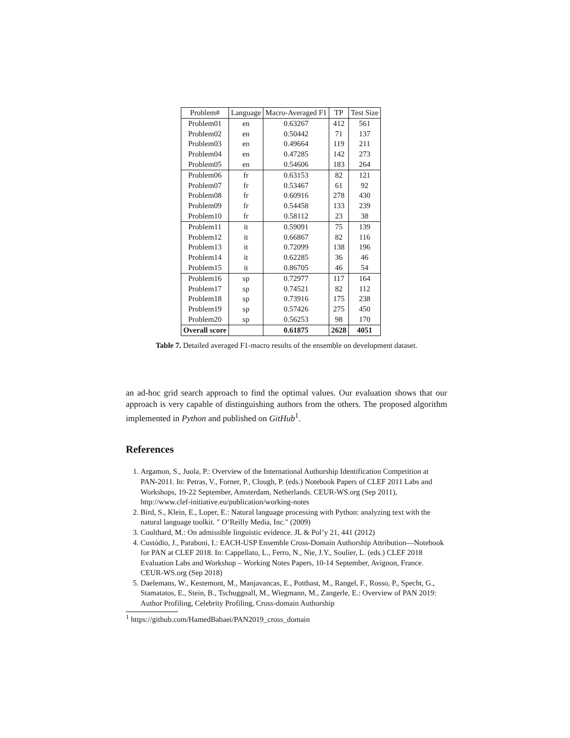| Problem# | Language | Macro-Averaged F1 | TP | Test Size |
| --- | --- | --- | --- | --- |
| Problem01 | en | 0.63267 | 412 | 561 |
| Problem02 | en | 0.50442 | 71 | 137 |
| Problem03 | en | 0.49664 | 119 | 211 |
| Problem04 | en | 0.47285 | 142 | 273 |
| Problem05 | en | 0.54606 | 183 | 264 |
| Problem06 | fr | 0.63153 | 82 | 121 |
| Problem07 | fr | 0.53467 | 61 | 92 |
| Problem08 | fr | 0.60916 | 278 | 430 |
| Problem09 | fr | 0.54458 | 133 | 239 |
| Problem10 | fr | 0.58112 | 23 | 38 |
| Problem11 | it | 0.59091 | 75 | 139 |
| Problem12 | it | 0.66867 | 82 | 116 |
| Problem13 | it | 0.72099 | 138 | 196 |
| Problem14 | it | 0.62285 | 36 | 46 |
| Problem15 | it | 0.86705 | 46 | 54 |
| Problem16 | sp | 0.72977 | 117 | 164 |
| Problem17 | sp | 0.74521 | 82 | 112 |
| Problem18 | sp | 0.73916 | 175 | 238 |
| Problem19 | sp | 0.57426 | 275 | 450 |
| Problem20 | sp | 0.56253 | 98 | 170 |
| Overall score | | 0.61875 | 2628 | 4051 |
Table 7. Detailed averaged F1-macro results of the ensemble on development dataset.
an ad-hoc grid search approach to find the optimal values. Our evaluation shows that our approach is very capable of distinguishing authors from the others. The proposed algorithm implemented in Python and published on GitHub<sup>1</sup>.
References
1. Argamon, S., Juola, P.: Overview of the International Authorship Identification Competition at PAN-2011. In: Petras, V., Forner, P., Clough, P. (eds.) Notebook Papers of CLEF 2011 Labs and Workshops, 19-22 September, Amsterdam, Netherlands. CEUR-WS.org (Sep 2011), http://www.clef-initiative.eu/publication/working-notes
2. Bird, S., Klein, E., Loper, E.: Natural language processing with Python: analyzing text with the natural language toolkit. " O’Reilly Media, Inc." (2009)
3. Coulthard, M.: On admissible linguistic evidence. JL & Pol’y 21, 441 (2012)
4. Custódio, J., Paraboni, I.: EACH-USP Ensemble Cross-Domain Authorship Attribution—Notebook for PAN at CLEF 2018. In: Cappellato, L., Ferro, N., Nie, J.Y., Soulier, L. (eds.) CLEF 2018 Evaluation Labs and Workshop – Working Notes Papers, 10-14 September, Avignon, France. CEUR-WS.org (Sep 2018)
5. Daelemans, W., Kestemont, M., Manjavancas, E., Potthast, M., Rangel, F., Rosso, P., Specht, G., Stamatatos, E., Stein, B., Tschuggnall, M., Wiegmann, M., Zangerle, E.: Overview of PAN 2019: Author Profiling, Celebrity Profiling, Cross-domain Authorship
<sup>1</sup> https://github.com/HamedBabaei/PAN2019_cross_domain